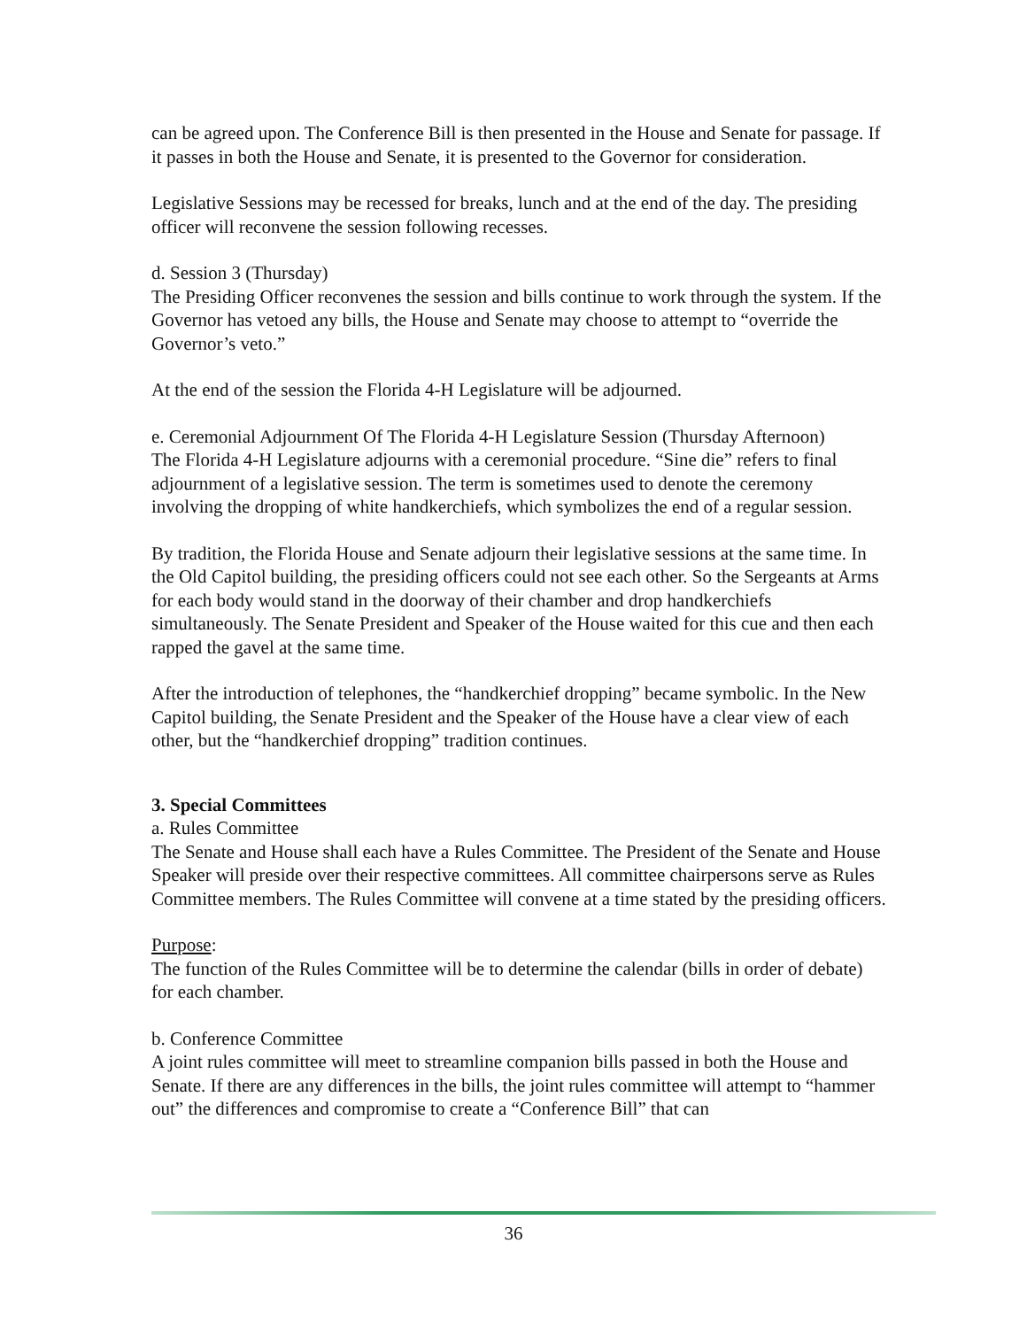can be agreed upon. The Conference Bill is then presented in the House and Senate for passage. If it passes in both the House and Senate, it is presented to the Governor for consideration.
Legislative Sessions may be recessed for breaks, lunch and at the end of the day. The presiding officer will reconvene the session following recesses.
d. Session 3 (Thursday)
The Presiding Officer reconvenes the session and bills continue to work through the system. If the Governor has vetoed any bills, the House and Senate may choose to attempt to “override the Governor’s veto.”
At the end of the session the Florida 4-H Legislature will be adjourned.
e. Ceremonial Adjournment Of The Florida 4-H Legislature Session (Thursday Afternoon)
The Florida 4-H Legislature adjourns with a ceremonial procedure. “Sine die” refers to final adjournment of a legislative session. The term is sometimes used to denote the ceremony involving the dropping of white handkerchiefs, which symbolizes the end of a regular session.
By tradition, the Florida House and Senate adjourn their legislative sessions at the same time. In the Old Capitol building, the presiding officers could not see each other. So the Sergeants at Arms for each body would stand in the doorway of their chamber and drop handkerchiefs simultaneously. The Senate President and Speaker of the House waited for this cue and then each rapped the gavel at the same time.
After the introduction of telephones, the “handkerchief dropping” became symbolic. In the New Capitol building, the Senate President and the Speaker of the House have a clear view of each other, but the “handkerchief dropping” tradition continues.
3. Special Committees
a. Rules Committee
The Senate and House shall each have a Rules Committee. The President of the Senate and House Speaker will preside over their respective committees. All committee chairpersons serve as Rules Committee members. The Rules Committee will convene at a time stated by the presiding officers.
Purpose:
The function of the Rules Committee will be to determine the calendar (bills in order of debate) for each chamber.
b. Conference Committee
A joint rules committee will meet to streamline companion bills passed in both the House and Senate. If there are any differences in the bills, the joint rules committee will attempt to “hammer out” the differences and compromise to create a “Conference Bill” that can
36